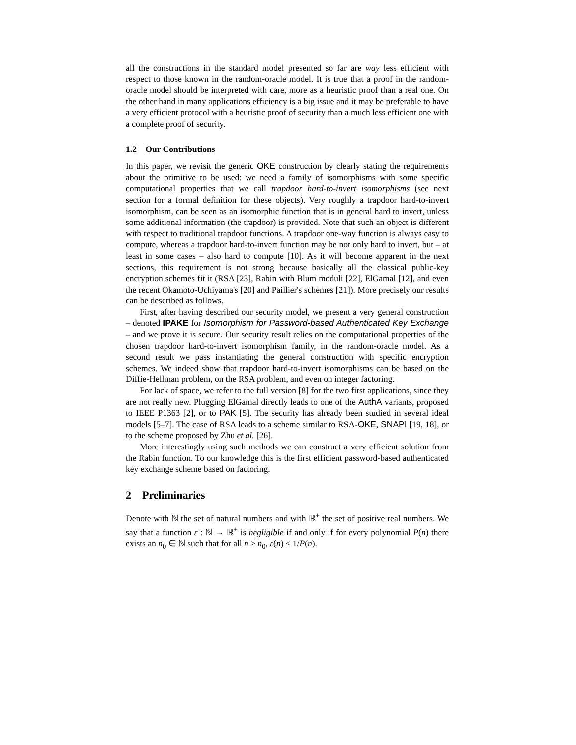all the constructions in the standard model presented so far are way less efficient with respect to those known in the random-oracle model. It is true that a proof in the random-oracle model should be interpreted with care, more as a heuristic proof than a real one. On the other hand in many applications efficiency is a big issue and it may be preferable to have a very efficient protocol with a heuristic proof of security than a much less efficient one with a complete proof of security.
1.2 Our Contributions
In this paper, we revisit the generic OKE construction by clearly stating the requirements about the primitive to be used: we need a family of isomorphisms with some specific computational properties that we call trapdoor hard-to-invert isomorphisms (see next section for a formal definition for these objects). Very roughly a trapdoor hard-to-invert isomorphism, can be seen as an isomorphic function that is in general hard to invert, unless some additional information (the trapdoor) is provided. Note that such an object is different with respect to traditional trapdoor functions. A trapdoor one-way function is always easy to compute, whereas a trapdoor hard-to-invert function may be not only hard to invert, but – at least in some cases – also hard to compute [10]. As it will become apparent in the next sections, this requirement is not strong because basically all the classical public-key encryption schemes fit it (RSA [23], Rabin with Blum moduli [22], ElGamal [12], and even the recent Okamoto-Uchiyama's [20] and Paillier's schemes [21]). More precisely our results can be described as follows.
First, after having described our security model, we present a very general construction – denoted IPAKE for Isomorphism for Password-based Authenticated Key Exchange – and we prove it is secure. Our security result relies on the computational properties of the chosen trapdoor hard-to-invert isomorphism family, in the random-oracle model. As a second result we pass instantiating the general construction with specific encryption schemes. We indeed show that trapdoor hard-to-invert isomorphisms can be based on the Diffie-Hellman problem, on the RSA problem, and even on integer factoring.
For lack of space, we refer to the full version [8] for the two first applications, since they are not really new. Plugging ElGamal directly leads to one of the AuthA variants, proposed to IEEE P1363 [2], or to PAK [5]. The security has already been studied in several ideal models [5–7]. The case of RSA leads to a scheme similar to RSA-OKE, SNAPI [19, 18], or to the scheme proposed by Zhu et al. [26].
More interestingly using such methods we can construct a very efficient solution from the Rabin function. To our knowledge this is the first efficient password-based authenticated key exchange scheme based on factoring.
2 Preliminaries
Denote with ℕ the set of natural numbers and with ℝ<sup>+</sup> the set of positive real numbers. We say that a function ε : ℕ → ℝ<sup>+</sup> is negligible if and only if for every polynomial P(n) there exists an n<sub>0</sub> ∈ ℕ such that for all n > n<sub>0</sub>, ε(n) ≤ 1/P(n).